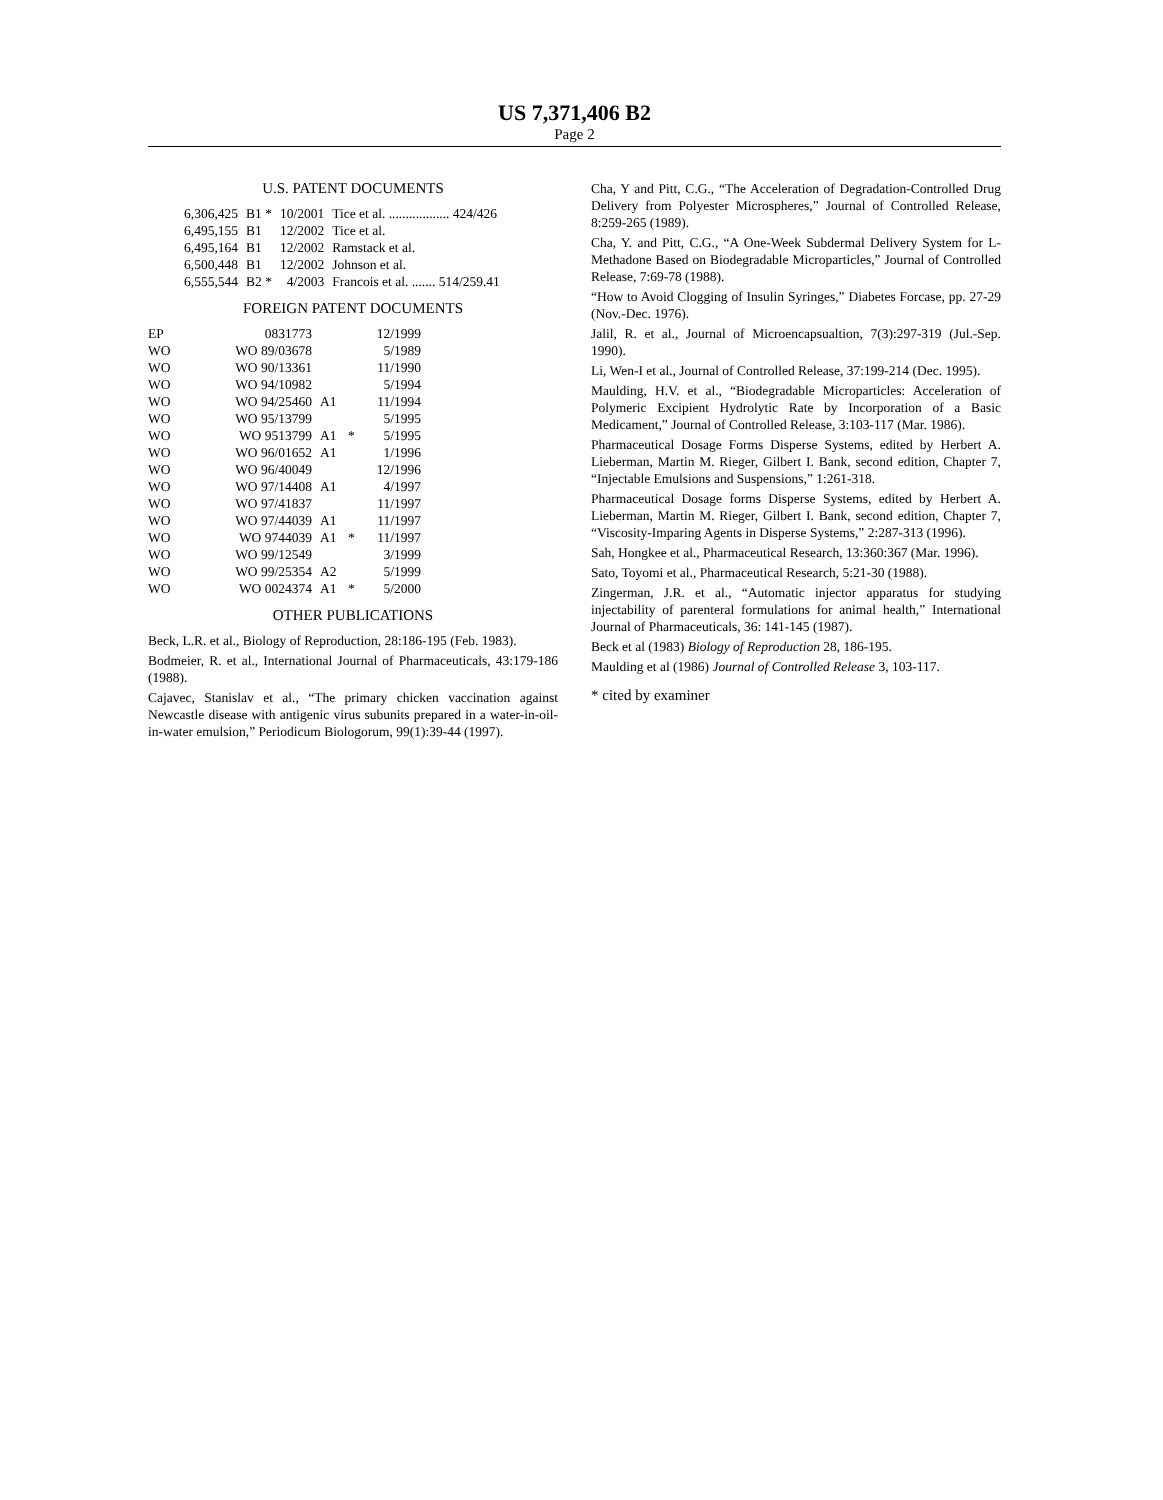US 7,371,406 B2
Page 2
U.S. PATENT DOCUMENTS
| 6,306,425 | B1 * | 10/2001 | Tice et al. .................. 424/426 |
| 6,495,155 | B1 | 12/2002 | Tice et al. |
| 6,495,164 | B1 | 12/2002 | Ramstack et al. |
| 6,500,448 | B1 | 12/2002 | Johnson et al. |
| 6,555,544 | B2 * | 4/2003 | Francois et al. ....... 514/259.41 |
FOREIGN PATENT DOCUMENTS
| EP | 0831773 | | | 12/1999 |
| WO | WO 89/03678 | | | 5/1989 |
| WO | WO 90/13361 | | | 11/1990 |
| WO | WO 94/10982 | | | 5/1994 |
| WO | WO 94/25460 | A1 | | 11/1994 |
| WO | WO 95/13799 | | | 5/1995 |
| WO | WO 9513799 | A1 | * | 5/1995 |
| WO | WO 96/01652 | A1 | | 1/1996 |
| WO | WO 96/40049 | | | 12/1996 |
| WO | WO 97/14408 | A1 | | 4/1997 |
| WO | WO 97/41837 | | | 11/1997 |
| WO | WO 97/44039 | A1 | | 11/1997 |
| WO | WO 9744039 | A1 | * | 11/1997 |
| WO | WO 99/12549 | | | 3/1999 |
| WO | WO 99/25354 | A2 | | 5/1999 |
| WO | WO 0024374 | A1 | * | 5/2000 |
OTHER PUBLICATIONS
Beck, L.R. et al., Biology of Reproduction, 28:186-195 (Feb. 1983).
Bodmeier, R. et al., International Journal of Pharmaceuticals, 43:179-186 (1988).
Cajavec, Stanislav et al., “The primary chicken vaccination against Newcastle disease with antigenic virus subunits prepared in a water-in-oil-in-water emulsion,” Periodicum Biologorum, 99(1):39-44 (1997).
Cha, Y and Pitt, C.G., “The Acceleration of Degradation-Controlled Drug Delivery from Polyester Microspheres,” Journal of Controlled Release, 8:259-265 (1989).
Cha, Y. and Pitt, C.G., “A One-Week Subdermal Delivery System for L-Methadone Based on Biodegradable Microparticles,” Journal of Controlled Release, 7:69-78 (1988).
“How to Avoid Clogging of Insulin Syringes,” Diabetes Forcase, pp. 27-29 (Nov.-Dec. 1976).
Jalil, R. et al., Journal of Microencapsualtion, 7(3):297-319 (Jul.-Sep. 1990).
Li, Wen-I et al., Journal of Controlled Release, 37:199-214 (Dec. 1995).
Maulding, H.V. et al., “Biodegradable Microparticles: Acceleration of Polymeric Excipient Hydrolytic Rate by Incorporation of a Basic Medicament,” Journal of Controlled Release, 3:103-117 (Mar. 1986).
Pharmaceutical Dosage Forms Disperse Systems, edited by Herbert A. Lieberman, Martin M. Rieger, Gilbert I. Bank, second edition, Chapter 7, “Injectable Emulsions and Suspensions,” 1:261-318.
Pharmaceutical Dosage forms Disperse Systems, edited by Herbert A. Lieberman, Martin M. Rieger, Gilbert I. Bank, second edition, Chapter 7, “Viscosity-Imparing Agents in Disperse Systems,” 2:287-313 (1996).
Sah, Hongkee et al., Pharmaceutical Research, 13:360:367 (Mar. 1996).
Sato, Toyomi et al., Pharmaceutical Research, 5:21-30 (1988).
Zingerman, J.R. et al., “Automatic injector apparatus for studying injectability of parenteral formulations for animal health,” International Journal of Pharmaceuticals, 36: 141-145 (1987).
Beck et al (1983) Biology of Reproduction 28, 186-195.
Maulding et al (1986) Journal of Controlled Release 3, 103-117.
* cited by examiner